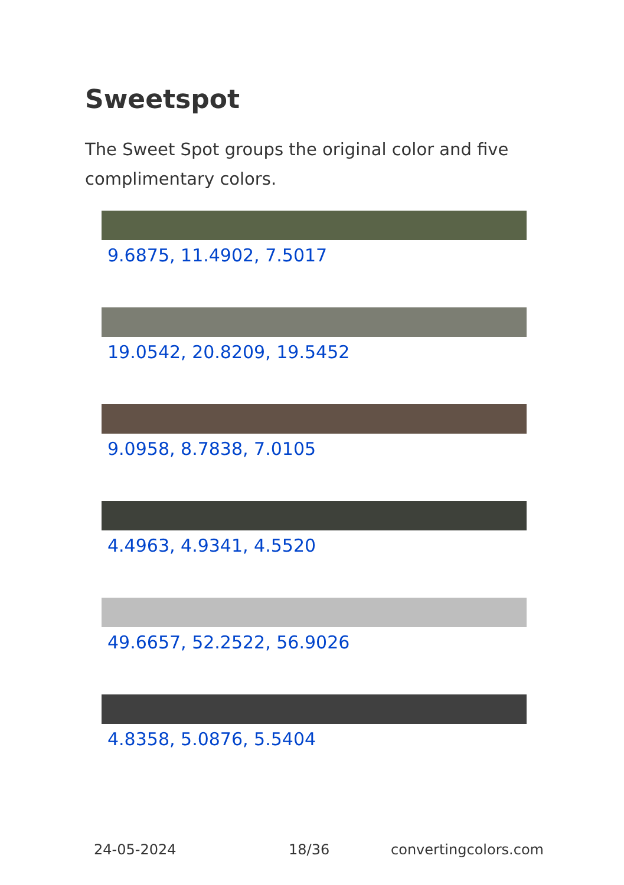Sweetspot
The Sweet Spot groups the original color and five complimentary colors.
9.6875, 11.4902, 7.5017
19.0542, 20.8209, 19.5452
9.0958, 8.7838, 7.0105
4.4963, 4.9341, 4.5520
49.6657, 52.2522, 56.9026
4.8358, 5.0876, 5.5404
24-05-2024 18/36 convertingcolors.com